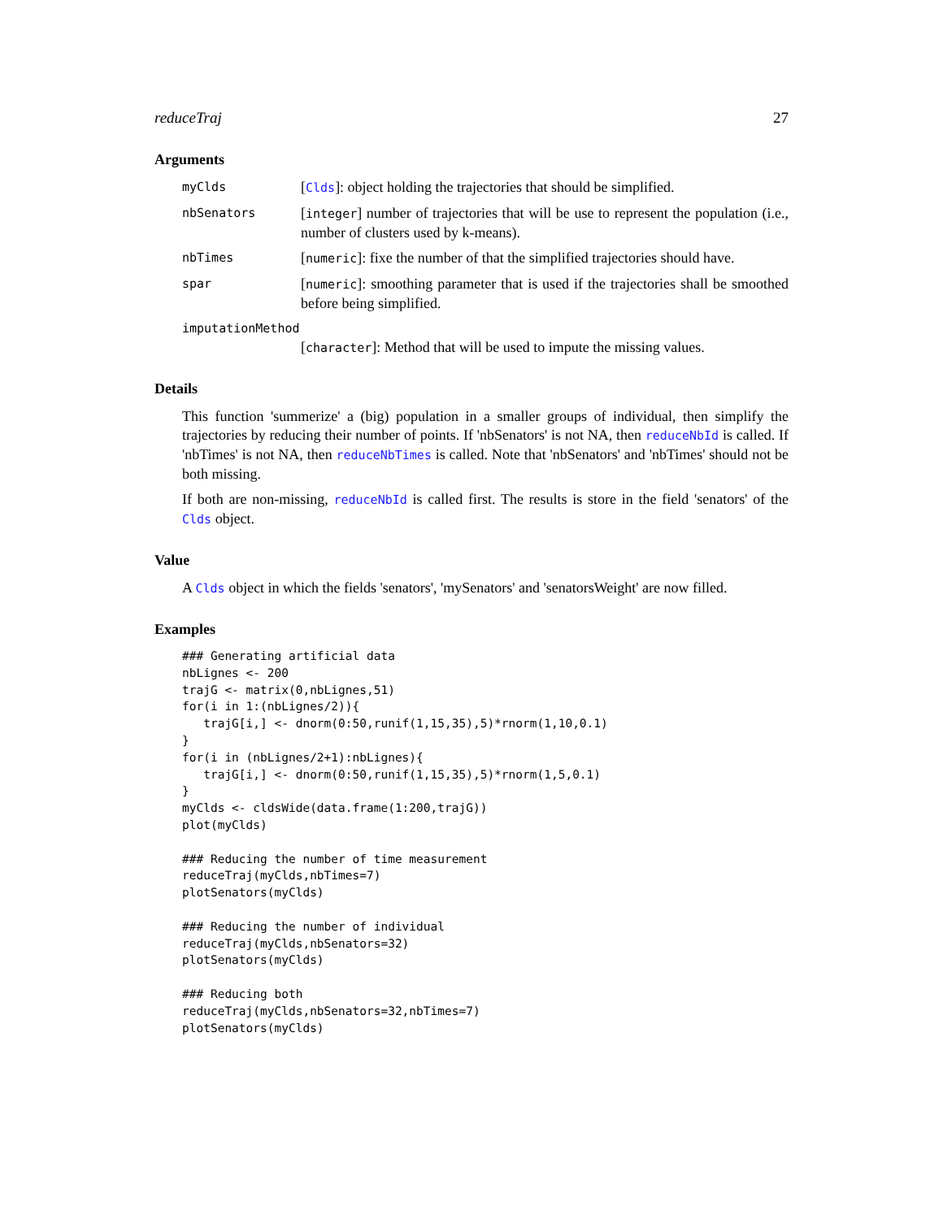reduceTraj 27
Arguments
myClds [Clds]: object holding the trajectories that should be simplified.
nbSenators [integer] number of trajectories that will be use to represent the population (i.e., number of clusters used by k-means).
nbTimes [numeric]: fixe the number of that the simplified trajectories should have.
spar [numeric]: smoothing parameter that is used if the trajectories shall be smoothed before being simplified.
imputationMethod
[character]: Method that will be used to impute the missing values.
Details
This function 'summerize' a (big) population in a smaller groups of individual, then simplify the trajectories by reducing their number of points. If 'nbSenators' is not NA, then reduceNbId is called. If 'nbTimes' is not NA, then reduceNbTimes is called. Note that 'nbSenators' and 'nbTimes' should not be both missing.
If both are non-missing, reduceNbId is called first. The results is store in the field 'senators' of the Clds object.
Value
A Clds object in which the fields 'senators', 'mySenators' and 'senatorsWeight' are now filled.
Examples
### Generating artificial data
nbLignes <- 200
trajG <- matrix(0,nbLignes,51)
for(i in 1:(nbLignes/2)){
   trajG[i,] <- dnorm(0:50,runif(1,15,35),5)*rnorm(1,10,0.1)
}
for(i in (nbLignes/2+1):nbLignes){
   trajG[i,] <- dnorm(0:50,runif(1,15,35),5)*rnorm(1,5,0.1)
}
myClds <- cldsWide(data.frame(1:200,trajG))
plot(myClds)

### Reducing the number of time measurement
reduceTraj(myClds,nbTimes=7)
plotSenators(myClds)

### Reducing the number of individual
reduceTraj(myClds,nbSenators=32)
plotSenators(myClds)

### Reducing both
reduceTraj(myClds,nbSenators=32,nbTimes=7)
plotSenators(myClds)